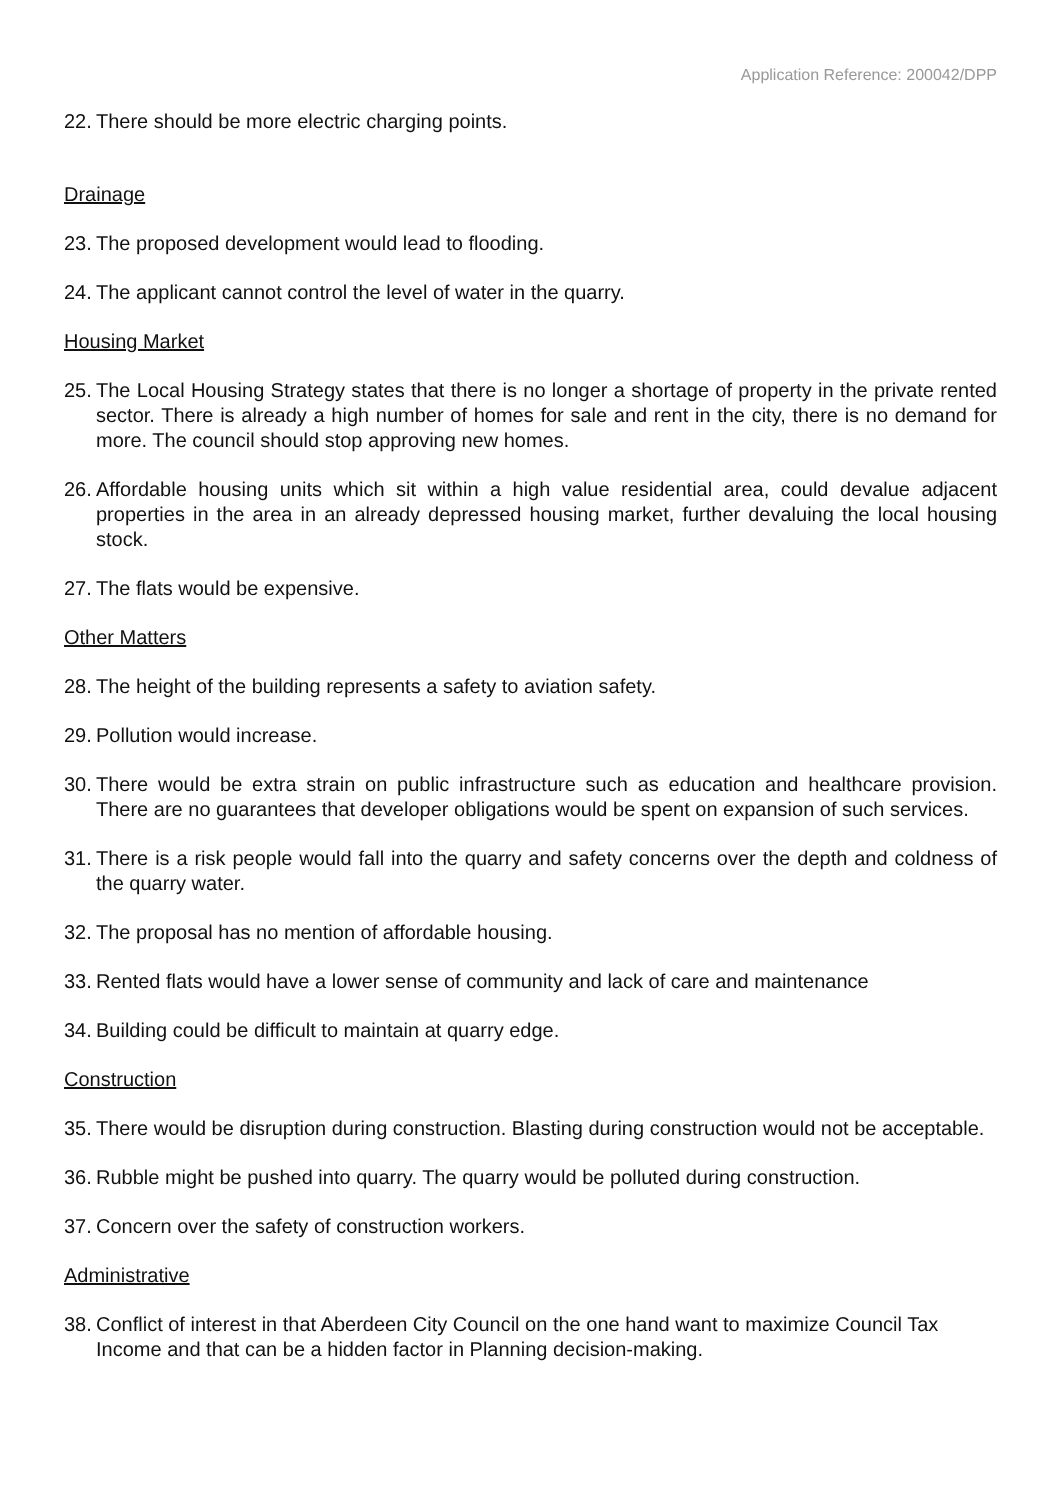Application Reference: 200042/DPP
22. There should be more electric charging points.
Drainage
23. The proposed development would lead to flooding.
24. The applicant cannot control the level of water in the quarry.
Housing Market
25. The Local Housing Strategy states that there is no longer a shortage of property in the private rented sector. There is already a high number of homes for sale and rent in the city, there is no demand for more. The council should stop approving new homes.
26. Affordable housing units which sit within a high value residential area, could devalue adjacent properties in the area in an already depressed housing market, further devaluing the local housing stock.
27. The flats would be expensive.
Other Matters
28. The height of the building represents a safety to aviation safety.
29. Pollution would increase.
30. There would be extra strain on public infrastructure such as education and healthcare provision. There are no guarantees that developer obligations would be spent on expansion of such services.
31. There is a risk people would fall into the quarry and safety concerns over the depth and coldness of the quarry water.
32. The proposal has no mention of affordable housing.
33. Rented flats would have a lower sense of community and lack of care and maintenance
34. Building could be difficult to maintain at quarry edge.
Construction
35. There would be disruption during construction. Blasting during construction would not be acceptable.
36. Rubble might be pushed into quarry. The quarry would be polluted during construction.
37. Concern over the safety of construction workers.
Administrative
38. Conflict of interest in that Aberdeen City Council on the one hand want to maximize Council Tax Income and that can be a hidden factor in Planning decision-making.